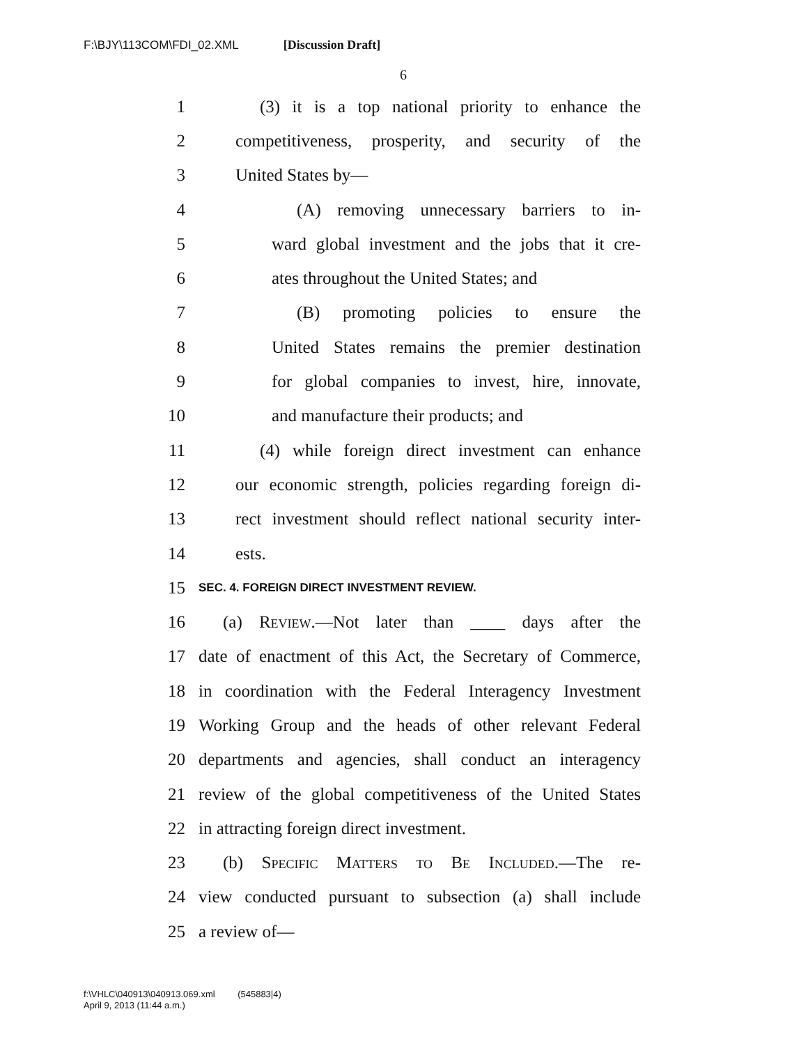F:\BJY\113COM\FDI_02.XML [Discussion Draft]
6
1 (3) it is a top national priority to enhance the
2 competitiveness, prosperity, and security of the
3 United States by—
4 (A) removing unnecessary barriers to in-
5 ward global investment and the jobs that it cre-
6 ates throughout the United States; and
7 (B) promoting policies to ensure the
8 United States remains the premier destination
9 for global companies to invest, hire, innovate,
10 and manufacture their products; and
11 (4) while foreign direct investment can enhance
12 our economic strength, policies regarding foreign di-
13 rect investment should reflect national security inter-
14 ests.
15 SEC. 4. FOREIGN DIRECT INVESTMENT REVIEW.
16 (a) Review.—Not later than ____ days after the
17 date of enactment of this Act, the Secretary of Commerce,
18 in coordination with the Federal Interagency Investment
19 Working Group and the heads of other relevant Federal
20 departments and agencies, shall conduct an interagency
21 review of the global competitiveness of the United States
22 in attracting foreign direct investment.
23 (b) Specific Matters to Be Included.—The re-
24 view conducted pursuant to subsection (a) shall include
25 a review of—
f:\VHLC\040913\040913.069.xml (545883|4)
April 9, 2013 (11:44 a.m.)